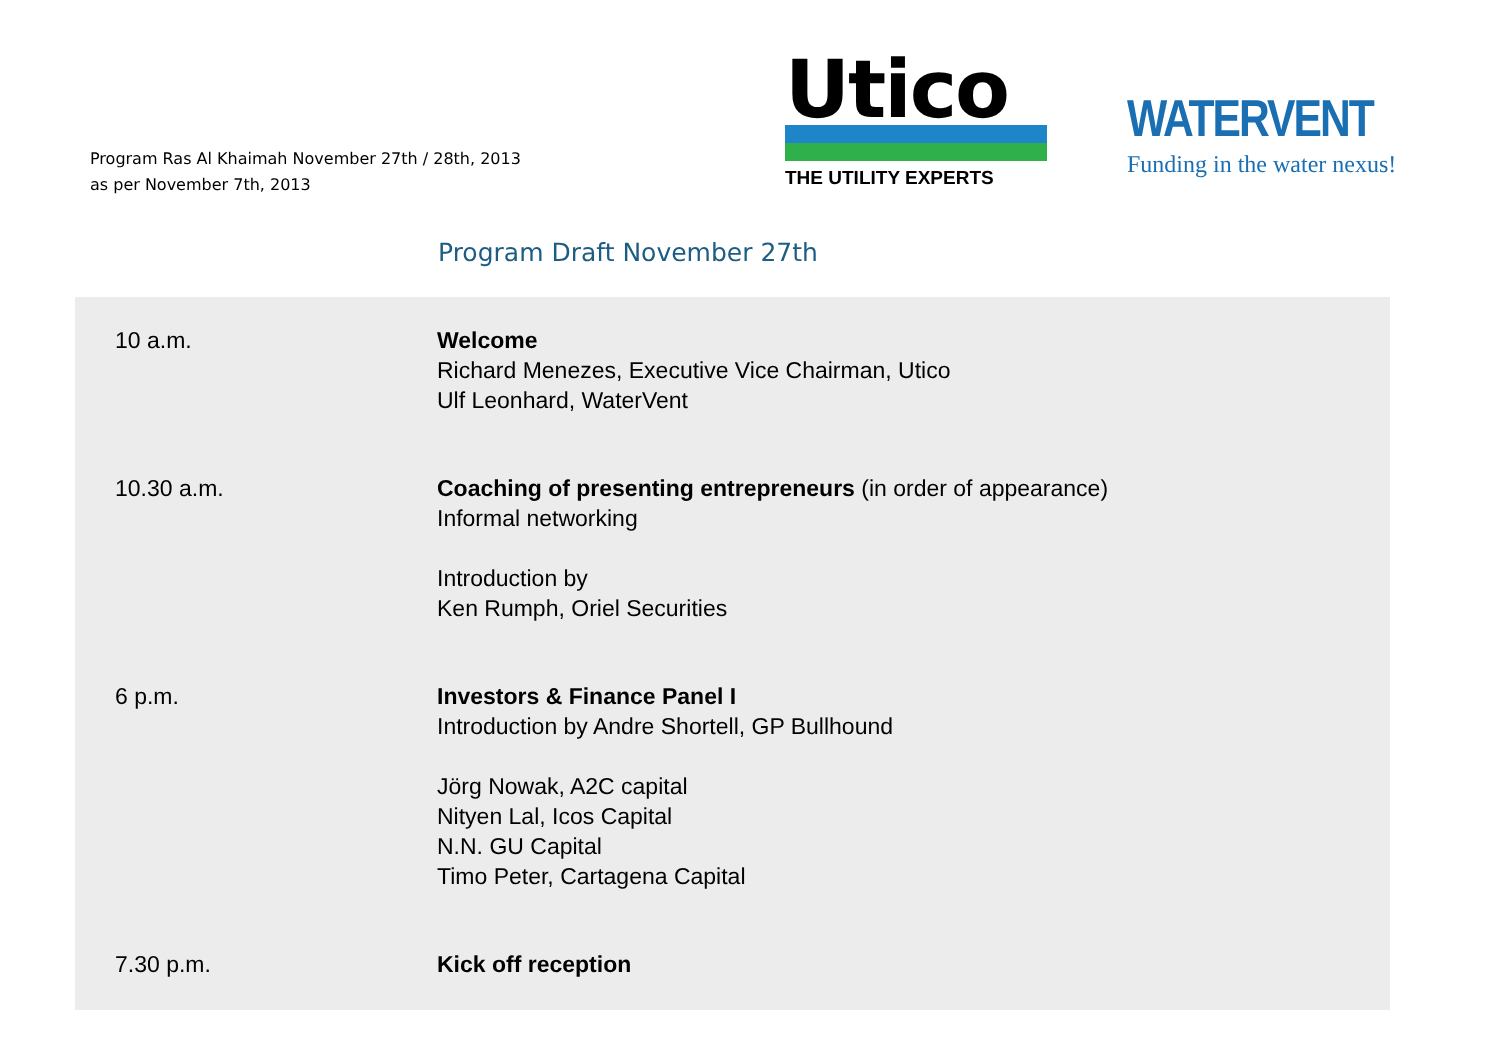Program Ras Al Khaimah November 27th / 28th, 2013
as per November 7th, 2013
Utico
THE UTILITY EXPERTS
WATERVENT
Funding in the water nexus!
Program Draft November 27th
| 10 a.m. | Welcome Richard Menezes, Executive Vice Chairman, Utico Ulf Leonhard, WaterVent |
| 10.30 a.m. | Coaching of presenting entrepreneurs (in order of appearance) Informal networking Introduction by Ken Rumph, Oriel Securities |
| 6 p.m. | Investors & Finance Panel I Introduction by Andre Shortell, GP Bullhound Jörg Nowak, A2C capital Nityen Lal, Icos Capital N.N. GU Capital Timo Peter, Cartagena Capital |
| 7.30 p.m. | Kick off reception |